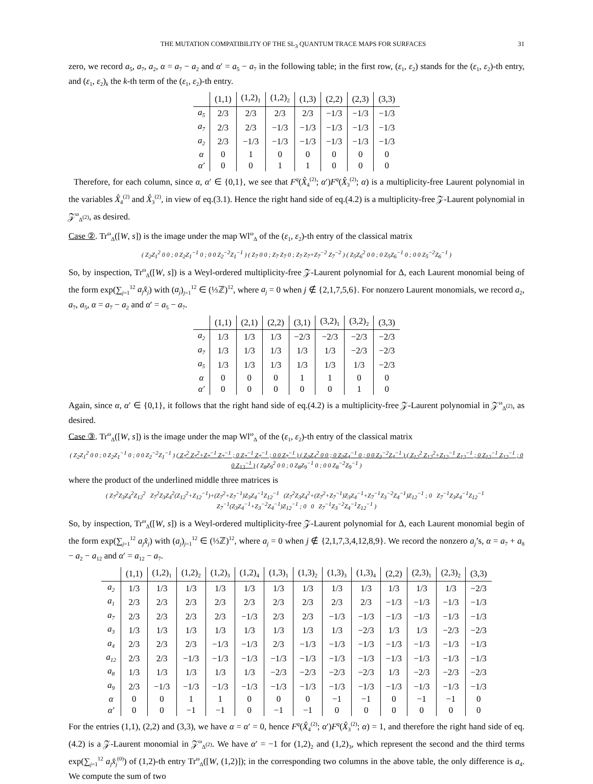THE MUTATION COMPATIBILITY OF THE SL<sub>3</sub> QUANTUM TRACE MAPS FOR SURFACES 31
zero, we record a<sub>5</sub>, a<sub>7</sub>, a<sub>2</sub>, α = a<sub>7</sub> − a<sub>2</sub> and α′ = a<sub>5</sub> − a<sub>7</sub> in the following table; in the first row, (ε<sub>1</sub>, ε<sub>2</sub>) stands for the (ε<sub>1</sub>, ε<sub>2</sub>)-th entry, and (ε<sub>1</sub>, ε<sub>2</sub>)<sub>k</sub> the k-th term of the (ε<sub>1</sub>, ε<sub>2</sub>)-th entry.
| | (1,1) | (1,2)<sub>1</sub> | (1,2)<sub>2</sub> | (1,3) | (2,2) | (2,3) | (3,3) |
| --- | --- | --- | --- | --- | --- | --- | --- |
| a<sub>5</sub> | 2/3 | 2/3 | 2/3 | 2/3 | −1/3 | −1/3 | −1/3 |
| a<sub>7</sub> | 2/3 | 2/3 | −1/3 | −1/3 | −1/3 | −1/3 | −1/3 |
| a<sub>2</sub> | 2/3 | −1/3 | −1/3 | −1/3 | −1/3 | −1/3 | −1/3 |
| α | 0 | 1 | 0 | 0 | 0 | 0 | 0 |
| α′ | 0 | 0 | 1 | 1 | 0 | 0 | 0 |
Therefore, for each column, since α, α′ ∈ {0,1}, we see that F<sup>q</sup>(X̂<sub>4</sub><sup>(2)</sup>; α′)F<sup>q</sup>(X̂<sub>3</sub><sup>(2)</sup>; α) is a multiplicity-free Laurent polynomial in the variables X̂<sub>4</sub><sup>(2)</sup> and X̂<sub>3</sub><sup>(2)</sup>, in view of eq.(3.1). Hence the right hand side of eq.(4.2) is a multiplicity-free 𝒵-Laurent polynomial in 𝒵<sup>ω</sup><sub>Δ<sup>(2)</sup></sub>, as desired.
Case ②. Tr<sup>ω</sup><sub>Δ</sub>([W, s]) is the image under the map Wl<sup>ω</sup><sub>Δ</sub> of the (ε<sub>1</sub>, ε<sub>2</sub>)-th entry of the classical matrix
( Z<sub>2</sub>Z<sub>1</sub><sup>2</sup> 0 0 ; 0 Z<sub>2</sub>Z<sub>1</sub><sup>−1</sup> 0 ; 0 0 Z<sub>2</sub><sup>−2</sup>Z<sub>1</sub><sup>−1</sup> ) ( Z<sub>7</sub> 0 0 ; Z<sub>7</sub> Z<sub>7</sub> 0 ; Z<sub>7</sub> Z<sub>7</sub>+Z<sub>7</sub><sup>−2</sup> Z<sub>7</sub><sup>−2</sup> ) ( Z<sub>5</sub>Z<sub>6</sub><sup>2</sup> 0 0 ; 0 Z<sub>5</sub>Z<sub>6</sub><sup>−1</sup> 0 ; 0 0 Z<sub>5</sub><sup>−2</sup>Z<sub>6</sub><sup>−1</sup> )
So, by inspection, Tr<sup>ω</sup><sub>Δ</sub>([W, s]) is a Weyl-ordered multiplicity-free 𝒵-Laurent polynomial for Δ, each Laurent monomial being of the form exp(∑<sub>j=1</sub><sup>12</sup> a<sub>j</sub>x̂<sub>j</sub>) with (a<sub>j</sub>)<sub>j=1</sub><sup>12</sup> ∈ (⅓ℤ)<sup>12</sup>, where a<sub>j</sub> = 0 when j ∉ {2,1,7,5,6}. For nonzero Laurent monomials, we record a<sub>2</sub>, a<sub>7</sub>, a<sub>5</sub>, α = a<sub>7</sub> − a<sub>2</sub> and α′ = a<sub>5</sub> − a<sub>7</sub>.
| | (1,1) | (2,1) | (2,2) | (3,1) | (3,2)<sub>1</sub> | (3,2)<sub>2</sub> | (3,3) |
| --- | --- | --- | --- | --- | --- | --- | --- |
| a<sub>2</sub> | 1/3 | 1/3 | 1/3 | −2/3 | −2/3 | −2/3 | −2/3 |
| a<sub>7</sub> | 1/3 | 1/3 | 1/3 | 1/3 | 1/3 | −2/3 | −2/3 |
| a<sub>5</sub> | 1/3 | 1/3 | 1/3 | 1/3 | 1/3 | 1/3 | −2/3 |
| α | 0 | 0 | 0 | 1 | 1 | 0 | 0 |
| α′ | 0 | 0 | 0 | 0 | 0 | 1 | 0 |
Again, since α, α′ ∈ {0,1}, it follows that the right hand side of eq.(4.2) is a multiplicity-free 𝒵-Laurent polynomial in 𝒵<sup>ω</sup><sub>Δ<sup>(2)</sup></sub>, as desired.
Case ③. Tr<sup>ω</sup><sub>Δ</sub>([W, s]) is the image under the map Wl<sup>ω</sup><sub>Δ</sub> of the (ε<sub>1</sub>, ε<sub>2</sub>)-th entry of the classical matrix
( Z<sub>2</sub>Z<sub>1</sub><sup>2</sup> 0 0 ; 0 Z<sub>2</sub>Z<sub>1</sub><sup>−1</sup> 0 ; 0 0 Z<sub>2</sub><sup>−2</sup>Z<sub>1</sub><sup>−1</sup> ) ( Z<sub>7</sub><sup>2</sup> Z<sub>7</sub><sup>2</sup>+Z<sub>7</sub><sup>−1</sup> Z<sub>7</sub><sup>−1</sup> ; 0 Z<sub>7</sub><sup>−1</sup> Z<sub>7</sub><sup>−1</sup> ; 0 0 Z<sub>7</sub><sup>−1</sup> ) ( Z<sub>3</sub>Z<sub>4</sub><sup>2</sup> 0 0 ; 0 Z<sub>3</sub>Z<sub>4</sub><sup>−1</sup> 0 ; 0 0 Z<sub>3</sub><sup>−2</sup>Z<sub>4</sub><sup>−1</sup> ) ( Z<sub>12</sub><sup>2</sup> Z<sub>12</sub><sup>2</sup>+Z<sub>12</sub><sup>−1</sup> Z<sub>12</sub><sup>−1</sup> ; 0 Z<sub>12</sub><sup>−1</sup> Z<sub>12</sub><sup>−1</sup> ; 0 0 Z<sub>12</sub><sup>−1</sup> ) ( Z<sub>8</sub>Z<sub>9</sub><sup>2</sup> 0 0 ; 0 Z<sub>8</sub>Z<sub>9</sub><sup>−1</sup> 0 ; 0 0 Z<sub>8</sub><sup>−2</sup>Z<sub>9</sub><sup>−1</sup> )
where the product of the underlined middle three matrices is
( Z<sub>7</sub><sup>2</sup>Z<sub>3</sub>Z<sub>4</sub><sup>2</sup>Z<sub>12</sub><sup>2</sup> Z<sub>7</sub><sup>2</sup>Z<sub>3</sub>Z<sub>4</sub><sup>2</sup>(Z<sub>12</sub><sup>2</sup>+Z<sub>12</sub><sup>−1</sup>)+(Z<sub>7</sub><sup>2</sup>+Z<sub>7</sub><sup>−1</sup>)Z<sub>3</sub>Z<sub>4</sub><sup>−1</sup>Z<sub>12</sub><sup>−1</sup> (Z<sub>7</sub><sup>2</sup>Z<sub>3</sub>Z<sub>4</sub><sup>2</sup>+(Z<sub>7</sub><sup>2</sup>+Z<sub>7</sub><sup>−1</sup>)Z<sub>3</sub>Z<sub>4</sub><sup>−1</sup>+Z<sub>7</sub><sup>−1</sup>Z<sub>3</sub><sup>−2</sup>Z<sub>4</sub><sup>−1</sup>)Z<sub>12</sub><sup>−1</sup> ; 0 Z<sub>7</sub><sup>−1</sup>Z<sub>3</sub>Z<sub>4</sub><sup>−1</sup>Z<sub>12</sub><sup>−1</sup> Z<sub>7</sub><sup>−1</sup>(Z<sub>3</sub>Z<sub>4</sub><sup>−1</sup>+Z<sub>3</sub><sup>−2</sup>Z<sub>4</sub><sup>−1</sup>)Z<sub>12</sub><sup>−1</sup> ; 0 0 Z<sub>7</sub><sup>−1</sup>Z<sub>3</sub><sup>−2</sup>Z<sub>4</sub><sup>−1</sup>Z<sub>12</sub><sup>−1</sup> )
So, by inspection, Tr<sup>ω</sup><sub>Δ</sub>([W, s]) is a Weyl-ordered multiplicity-free 𝒵-Laurent polynomial for Δ, each Laurent monomial begin of the form exp(∑<sub>j=1</sub><sup>12</sup> a<sub>j</sub>x̂<sub>j</sub>) with (a<sub>j</sub>)<sub>j=1</sub><sup>12</sup> ∈ (⅓ℤ)<sup>12</sup>, where a<sub>j</sub> = 0 when j ∉ {2,1,7,3,4,12,8,9}. We record the nonzero a<sub>j</sub>’s, α = a<sub>7</sub> + a<sub>8</sub> − a<sub>2</sub> − a<sub>12</sub> and α′ = a<sub>12</sub> − a<sub>7</sub>.
| | (1,1) | (1,2)<sub>1</sub> | (1,2)<sub>2</sub> | (1,2)<sub>3</sub> | (1,2)<sub>4</sub> | (1,3)<sub>1</sub> | (1,3)<sub>2</sub> | (1,3)<sub>3</sub> | (1,3)<sub>4</sub> | (2,2) | (2,3)<sub>1</sub> | (2,3)<sub>2</sub> | (3,3) |
| --- | --- | --- | --- | --- | --- | --- | --- | --- | --- | --- | --- | --- | --- |
| a<sub>2</sub> | 1/3 | 1/3 | 1/3 | 1/3 | 1/3 | 1/3 | 1/3 | 1/3 | 1/3 | 1/3 | 1/3 | 1/3 | −2/3 |
| a<sub>1</sub> | 2/3 | 2/3 | 2/3 | 2/3 | 2/3 | 2/3 | 2/3 | 2/3 | 2/3 | −1/3 | −1/3 | −1/3 | −1/3 |
| a<sub>7</sub> | 2/3 | 2/3 | 2/3 | 2/3 | −1/3 | 2/3 | 2/3 | −1/3 | −1/3 | −1/3 | −1/3 | −1/3 | −1/3 |
| a<sub>3</sub> | 1/3 | 1/3 | 1/3 | 1/3 | 1/3 | 1/3 | 1/3 | 1/3 | −2/3 | 1/3 | 1/3 | −2/3 | −2/3 |
| a<sub>4</sub> | 2/3 | 2/3 | 2/3 | −1/3 | −1/3 | 2/3 | −1/3 | −1/3 | −1/3 | −1/3 | −1/3 | −1/3 | −1/3 |
| a<sub>12</sub> | 2/3 | 2/3 | −1/3 | −1/3 | −1/3 | −1/3 | −1/3 | −1/3 | −1/3 | −1/3 | −1/3 | −1/3 | −1/3 |
| a<sub>8</sub> | 1/3 | 1/3 | 1/3 | 1/3 | 1/3 | −2/3 | −2/3 | −2/3 | −2/3 | 1/3 | −2/3 | −2/3 | −2/3 |
| a<sub>9</sub> | 2/3 | −1/3 | −1/3 | −1/3 | −1/3 | −1/3 | −1/3 | −1/3 | −1/3 | −1/3 | −1/3 | −1/3 | −1/3 |
| α | 0 | 0 | 1 | 1 | 0 | 0 | 0 | −1 | −1 | 0 | −1 | −1 | 0 |
| α′ | 0 | 0 | −1 | −1 | 0 | −1 | −1 | 0 | 0 | 0 | 0 | 0 | 0 |
For the entries (1,1), (2,2) and (3,3), we have α = α′ = 0, hence F<sup>q</sup>(X̂<sub>4</sub><sup>(2)</sup>; α′)F<sup>q</sup>(X̂<sub>3</sub><sup>(2)</sup>; α) = 1, and therefore the right hand side of eq.(4.2) is a 𝒵-Laurent monomial in 𝒵<sup>ω</sup><sub>Δ<sup>(2)</sup></sub>. We have α′ = −1 for (1,2)<sub>2</sub> and (1,2)<sub>3</sub>, which represent the second and the third terms exp(∑<sub>j=1</sub><sup>12</sup> a<sub>j</sub>x̂<sub>j</sub><sup>(0)</sup>) of (1,2)-th entry Tr<sup>ω</sup><sub>Δ</sub>([W, (1,2)]); in the corresponding two columns in the above table, the only difference is a<sub>4</sub>. We compute the sum of two